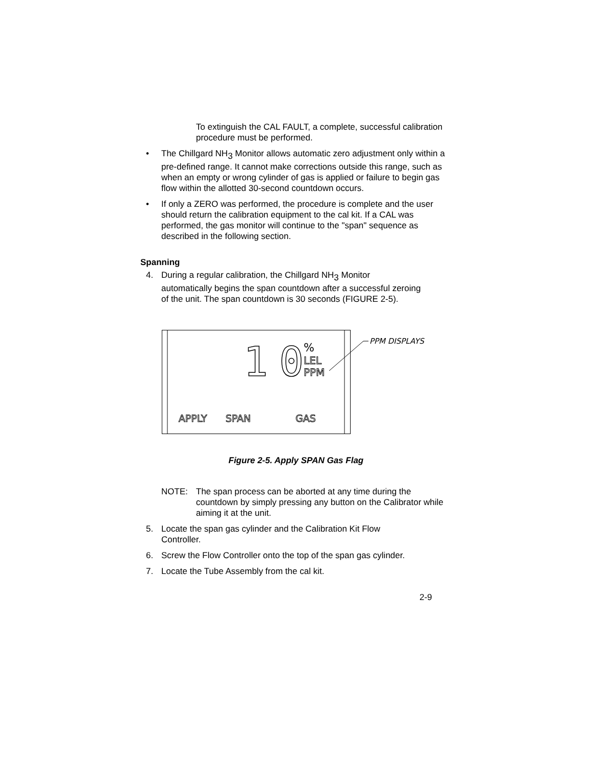To extinguish the CAL FAULT, a complete, successful calibration procedure must be performed.
• The Chillgard NH<sub>3</sub> Monitor allows automatic zero adjustment only within a pre-defined range. It cannot make corrections outside this range, such as when an empty or wrong cylinder of gas is applied or failure to begin gas flow within the allotted 30-second countdown occurs.
• If only a ZERO was performed, the procedure is complete and the user should return the calibration equipment to the cal kit. If a CAL was performed, the gas monitor will continue to the "span" sequence as described in the following section.
Spanning
4. During a regular calibration, the Chillgard NH<sub>3</sub> Monitor automatically begins the span countdown after a successful zeroing of the unit. The span countdown is 30 seconds (FIGURE 2-5).
1
0
%
LEL
PPM
APPLY
SPAN
GAS
PPM DISPLAYS
Figure 2-5. Apply SPAN Gas Flag
NOTE: The span process can be aborted at any time during the countdown by simply pressing any button on the Calibrator while aiming it at the unit.
5. Locate the span gas cylinder and the Calibration Kit Flow Controller.
6. Screw the Flow Controller onto the top of the span gas cylinder.
7. Locate the Tube Assembly from the cal kit.
2-9